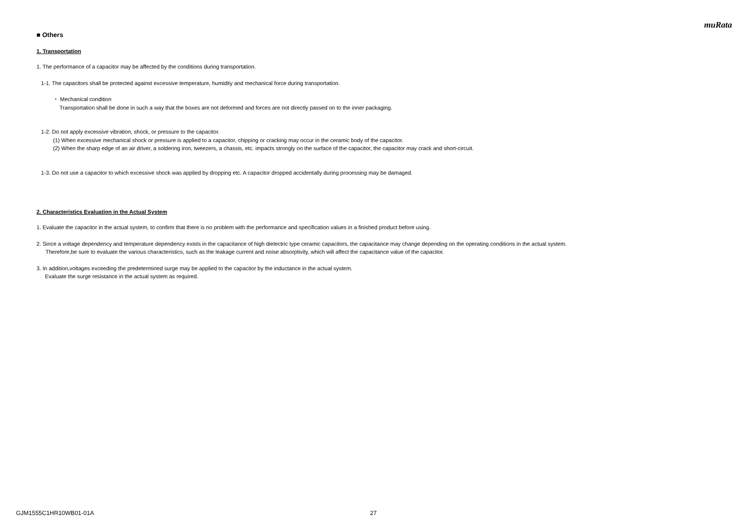muRata
■ Others
1. Transportation
1. The performance of a capacitor may be affected by the conditions during transportation.
1-1. The capacitors shall be protected against excessive temperature, humidity and mechanical force during transportation.
・ Mechanical condition
Transportation shall be done in such a way that the boxes are not deformed and forces are not directly passed on to the inner packaging.
1-2. Do not apply excessive vibration, shock, or pressure to the capacitor.
(1) When excessive mechanical shock or pressure is applied to a capacitor, chipping or cracking may occur in the ceramic body of the capacitor.
(2) When the sharp edge of an air driver, a soldering iron, tweezers, a chassis, etc. impacts strongly on the surface of the capacitor, the capacitor may crack and short-circuit.
1-3. Do not use a capacitor to which excessive shock was applied by dropping etc. A capacitor dropped accidentally during processing may be damaged.
2. Characteristics Evaluation in the Actual System
1. Evaluate the capacitor in the actual system, to confirm that there is no problem with the performance and specification values in a finished product before using.
2. Since a voltage dependency and temperature dependency exists in the capacitance of high dielectric type ceramic capacitors, the capacitance may change depending on the operating conditions in the actual system.
Therefore,be sure to evaluate the various characteristics, such as the leakage current and noise absorptivity, which will affect the capacitance value of the capacitor.
3. In addition,voltages exceeding the predetermined surge may be applied to the capacitor by the inductance in the actual system.
Evaluate the surge resistance in the actual system as required.
GJM1555C1HR10WB01-01A 27